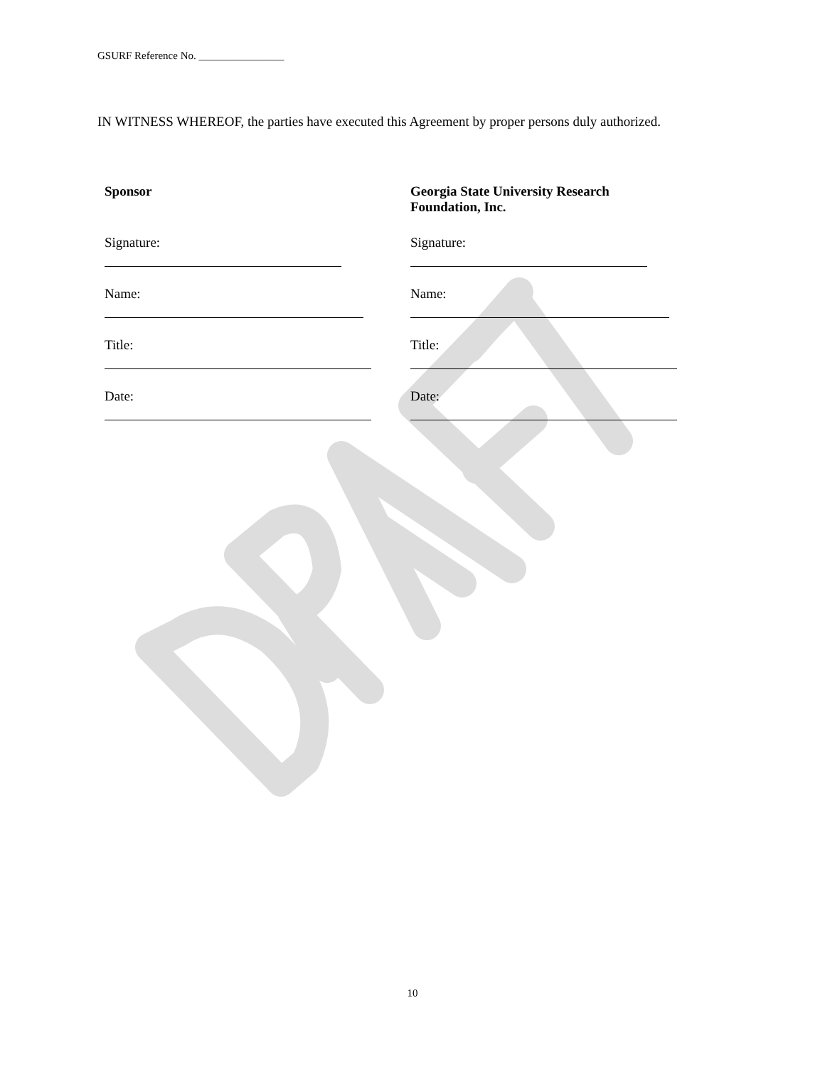GSURF Reference No. ________________
IN WITNESS WHEREOF, the parties have executed this Agreement by proper persons duly authorized.
Sponsor
Signature:
Name:
Title:
Date:
Georgia State University Research
Foundation, Inc.
Signature:
Name:
Title:
Date:
10